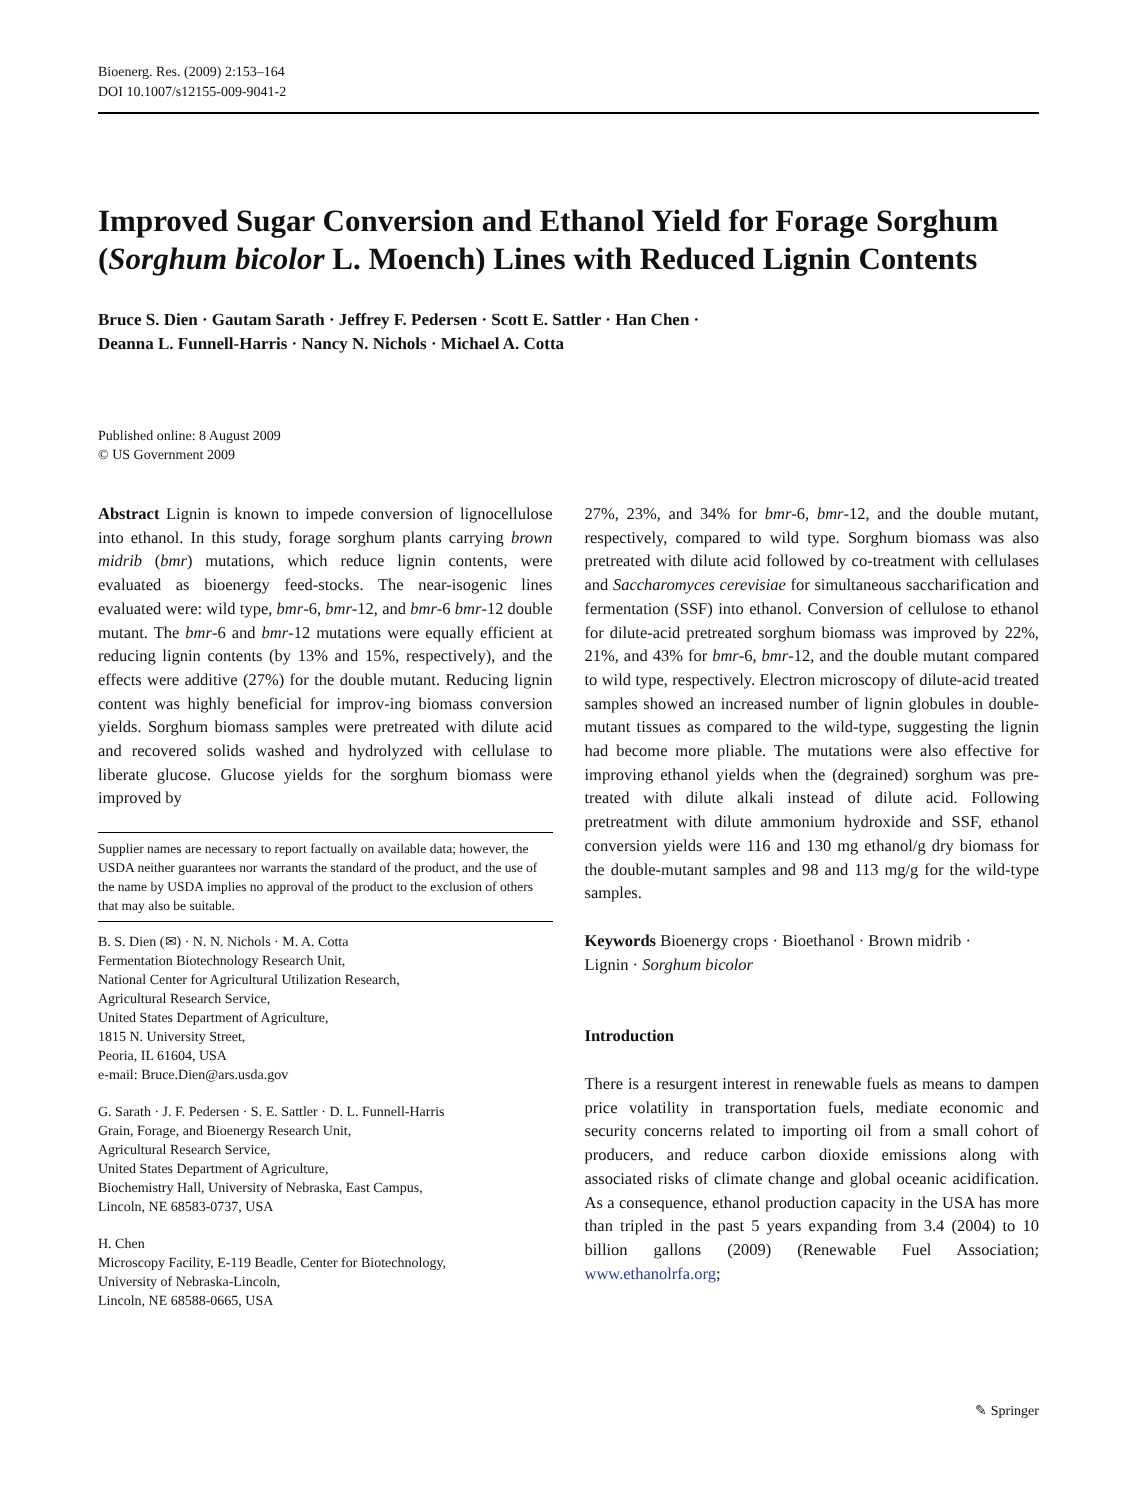Bioenerg. Res. (2009) 2:153–164
DOI 10.1007/s12155-009-9041-2
Improved Sugar Conversion and Ethanol Yield for Forage Sorghum (Sorghum bicolor L. Moench) Lines with Reduced Lignin Contents
Bruce S. Dien · Gautam Sarath · Jeffrey F. Pedersen · Scott E. Sattler · Han Chen ·
Deanna L. Funnell-Harris · Nancy N. Nichols · Michael A. Cotta
Published online: 8 August 2009
© US Government 2009
Abstract Lignin is known to impede conversion of lignocellulose into ethanol. In this study, forage sorghum plants carrying brown midrib (bmr) mutations, which reduce lignin contents, were evaluated as bioenergy feed-stocks. The near-isogenic lines evaluated were: wild type, bmr-6, bmr-12, and bmr-6 bmr-12 double mutant. The bmr-6 and bmr-12 mutations were equally efficient at reducing lignin contents (by 13% and 15%, respectively), and the effects were additive (27%) for the double mutant. Reducing lignin content was highly beneficial for improv-ing biomass conversion yields. Sorghum biomass samples were pretreated with dilute acid and recovered solids washed and hydrolyzed with cellulase to liberate glucose. Glucose yields for the sorghum biomass were improved by
Supplier names are necessary to report factually on available data; however, the USDA neither guarantees nor warrants the standard of the product, and the use of the name by USDA implies no approval of the product to the exclusion of others that may also be suitable.
B. S. Dien (✉) · N. N. Nichols · M. A. Cotta
Fermentation Biotechnology Research Unit,
National Center for Agricultural Utilization Research,
Agricultural Research Service,
United States Department of Agriculture,
1815 N. University Street,
Peoria, IL 61604, USA
e-mail: Bruce.Dien@ars.usda.gov
G. Sarath · J. F. Pedersen · S. E. Sattler · D. L. Funnell-Harris
Grain, Forage, and Bioenergy Research Unit,
Agricultural Research Service,
United States Department of Agriculture,
Biochemistry Hall, University of Nebraska, East Campus,
Lincoln, NE 68583-0737, USA
H. Chen
Microscopy Facility, E-119 Beadle, Center for Biotechnology,
University of Nebraska-Lincoln,
Lincoln, NE 68588-0665, USA
27%, 23%, and 34% for bmr-6, bmr-12, and the double mutant, respectively, compared to wild type. Sorghum biomass was also pretreated with dilute acid followed by co-treatment with cellulases and Saccharomyces cerevisiae for simultaneous saccharification and fermentation (SSF) into ethanol. Conversion of cellulose to ethanol for dilute-acid pretreated sorghum biomass was improved by 22%, 21%, and 43% for bmr-6, bmr-12, and the double mutant compared to wild type, respectively. Electron microscopy of dilute-acid treated samples showed an increased number of lignin globules in double-mutant tissues as compared to the wild-type, suggesting the lignin had become more pliable. The mutations were also effective for improving ethanol yields when the (degrained) sorghum was pre-treated with dilute alkali instead of dilute acid. Following pretreatment with dilute ammonium hydroxide and SSF, ethanol conversion yields were 116 and 130 mg ethanol/g dry biomass for the double-mutant samples and 98 and 113 mg/g for the wild-type samples.
Keywords Bioenergy crops · Bioethanol · Brown midrib ·
Lignin · Sorghum bicolor
Introduction
There is a resurgent interest in renewable fuels as means to dampen price volatility in transportation fuels, mediate economic and security concerns related to importing oil from a small cohort of producers, and reduce carbon dioxide emissions along with associated risks of climate change and global oceanic acidification. As a consequence, ethanol production capacity in the USA has more than tripled in the past 5 years expanding from 3.4 (2004) to 10 billion gallons (2009) (Renewable Fuel Association; www.ethanolrfa.org;
✎ Springer